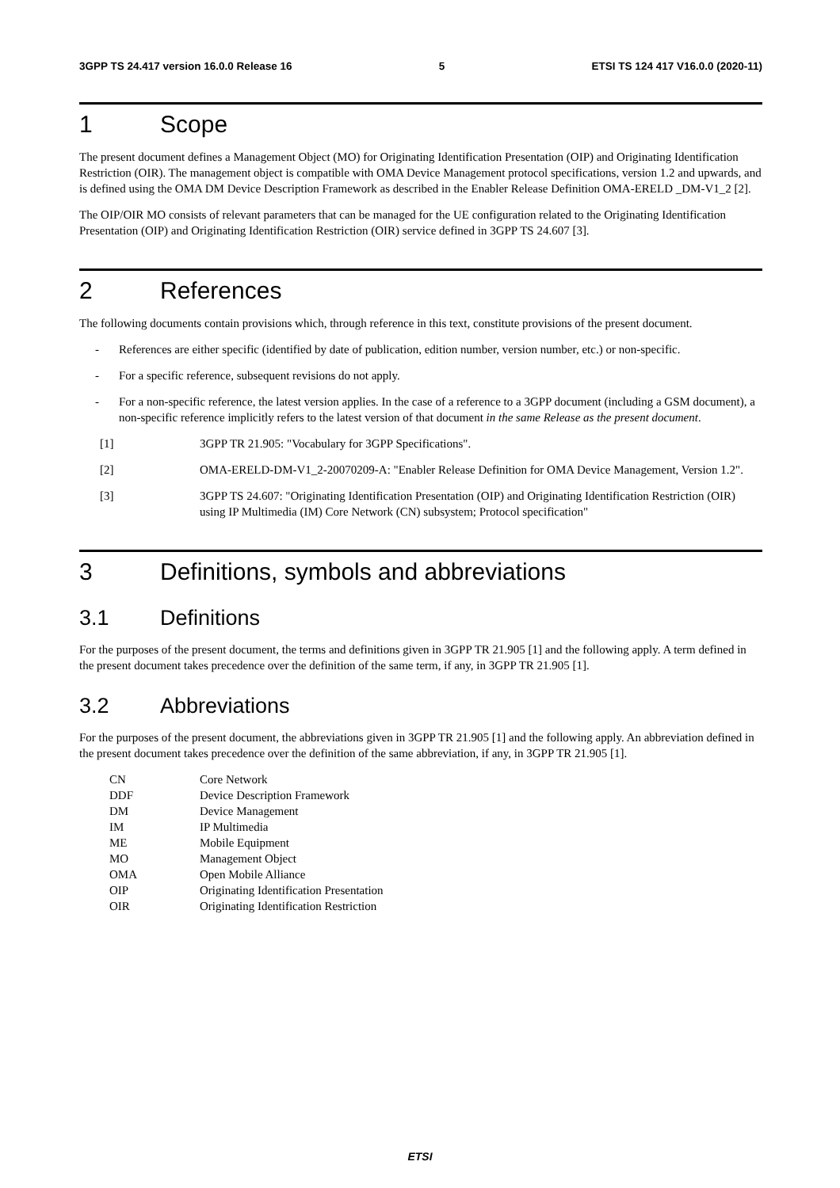3GPP TS 24.417 version 16.0.0 Release 16
5 ETSI TS 124 417 V16.0.0 (2020-11)
1 Scope
The present document defines a Management Object (MO) for Originating Identification Presentation (OIP) and Originating Identification Restriction (OIR). The management object is compatible with OMA Device Management protocol specifications, version 1.2 and upwards, and is defined using the OMA DM Device Description Framework as described in the Enabler Release Definition OMA-ERELD _DM-V1_2 [2].
The OIP/OIR MO consists of relevant parameters that can be managed for the UE configuration related to the Originating Identification Presentation (OIP) and Originating Identification Restriction (OIR) service defined in 3GPP TS 24.607 [3].
2 References
The following documents contain provisions which, through reference in this text, constitute provisions of the present document.
- References are either specific (identified by date of publication, edition number, version number, etc.) or non-specific.
- For a specific reference, subsequent revisions do not apply.
- For a non-specific reference, the latest version applies. In the case of a reference to a 3GPP document (including a GSM document), a non-specific reference implicitly refers to the latest version of that document in the same Release as the present document.
[1] 3GPP TR 21.905: "Vocabulary for 3GPP Specifications".
[2] OMA-ERELD-DM-V1_2-20070209-A: "Enabler Release Definition for OMA Device Management, Version 1.2".
[3] 3GPP TS 24.607: "Originating Identification Presentation (OIP) and Originating Identification Restriction (OIR) using IP Multimedia (IM) Core Network (CN) subsystem; Protocol specification"
3 Definitions, symbols and abbreviations
3.1 Definitions
For the purposes of the present document, the terms and definitions given in 3GPP TR 21.905 [1] and the following apply. A term defined in the present document takes precedence over the definition of the same term, if any, in 3GPP TR 21.905 [1].
3.2 Abbreviations
For the purposes of the present document, the abbreviations given in 3GPP TR 21.905 [1] and the following apply. An abbreviation defined in the present document takes precedence over the definition of the same abbreviation, if any, in 3GPP TR 21.905 [1].
| CN | Core Network |
| DDF | Device Description Framework |
| DM | Device Management |
| IM | IP Multimedia |
| ME | Mobile Equipment |
| MO | Management Object |
| OMA | Open Mobile Alliance |
| OIP | Originating Identification Presentation |
| OIR | Originating Identification Restriction |
ETSI